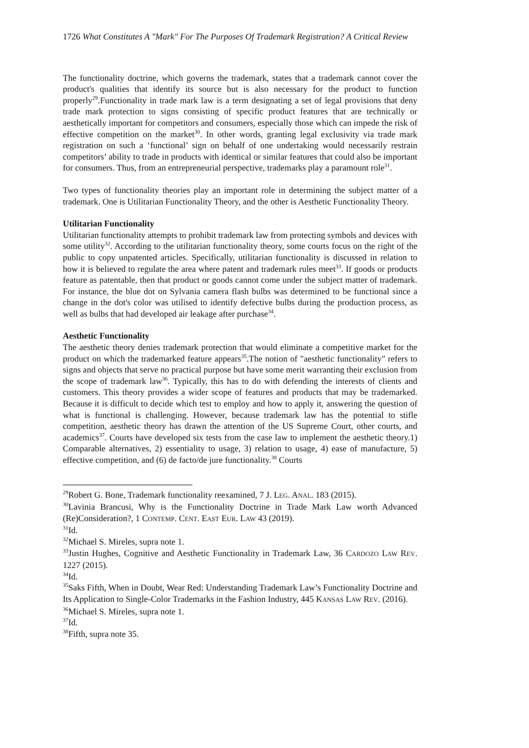1726 What Constitutes A "Mark" For The Purposes Of Trademark Registration? A Critical Review
The functionality doctrine, which governs the trademark, states that a trademark cannot cover the product's qualities that identify its source but is also necessary for the product to function properly<sup>29</sup>.Functionality in trade mark law is a term designating a set of legal provisions that deny trade mark protection to signs consisting of specific product features that are technically or aesthetically important for competitors and consumers, especially those which can impede the risk of effective competition on the market<sup>30</sup>. In other words, granting legal exclusivity via trade mark registration on such a ‘functional’ sign on behalf of one undertaking would necessarily restrain competitors’ ability to trade in products with identical or similar features that could also be important for consumers. Thus, from an entrepreneurial perspective, trademarks play a paramount role<sup>31</sup>.
Two types of functionality theories play an important role in determining the subject matter of a trademark. One is Utilitarian Functionality Theory, and the other is Aesthetic Functionality Theory.
Utilitarian Functionality
Utilitarian functionality attempts to prohibit trademark law from protecting symbols and devices with some utility<sup>32</sup>. According to the utilitarian functionality theory, some courts focus on the right of the public to copy unpatented articles. Specifically, utilitarian functionality is discussed in relation to how it is believed to regulate the area where patent and trademark rules meet<sup>33</sup>. If goods or products feature as patentable, then that product or goods cannot come under the subject matter of trademark. For instance, the blue dot on Sylvania camera flash bulbs was determined to be functional since a change in the dot's color was utilised to identify defective bulbs during the production process, as well as bulbs that had developed air leakage after purchase<sup>34</sup>.
Aesthetic Functionality
The aesthetic theory denies trademark protection that would eliminate a competitive market for the product on which the trademarked feature appears<sup>35</sup>.The notion of "aesthetic functionality" refers to signs and objects that serve no practical purpose but have some merit warranting their exclusion from the scope of trademark law<sup>36</sup>. Typically, this has to do with defending the interests of clients and customers. This theory provides a wider scope of features and products that may be trademarked. Because it is difficult to decide which test to employ and how to apply it, answering the question of what is functional is challenging. However, because trademark law has the potential to stifle competition, aesthetic theory has drawn the attention of the US Supreme Court, other courts, and academics<sup>37</sup>. Courts have developed six tests from the case law to implement the aesthetic theory.1) Comparable alternatives, 2) essentiality to usage, 3) relation to usage, 4) ease of manufacture, 5) effective competition, and (6) de facto/de jure functionality.<sup>38</sup> Courts
<sup>29</sup> Robert G. Bone, Trademark functionality reexamined, 7 J. LEG. ANAL. 183 (2015).
<sup>30</sup> Lavinia Brancusi, Why is the Functionality Doctrine in Trade Mark Law worth Advanced (Re)Consideration?, 1 CONTEMP. CENT. EAST EUR. LAW 43 (2019).
<sup>31</sup> Id.
<sup>32</sup> Michael S. Mireles, supra note 1.
<sup>33</sup> Justin Hughes, Cognitive and Aesthetic Functionality in Trademark Law, 36 CARDOZO LAW REV. 1227 (2015).
<sup>34</sup> Id.
<sup>35</sup> Saks Fifth, When in Doubt, Wear Red: Understanding Trademark Law’s Functionality Doctrine and Its Application to Single-Color Trademarks in the Fashion Industry, 445 KANSAS LAW REV. (2016).
<sup>36</sup> Michael S. Mireles, supra note 1.
<sup>37</sup> Id.
<sup>38</sup> Fifth, supra note 35.